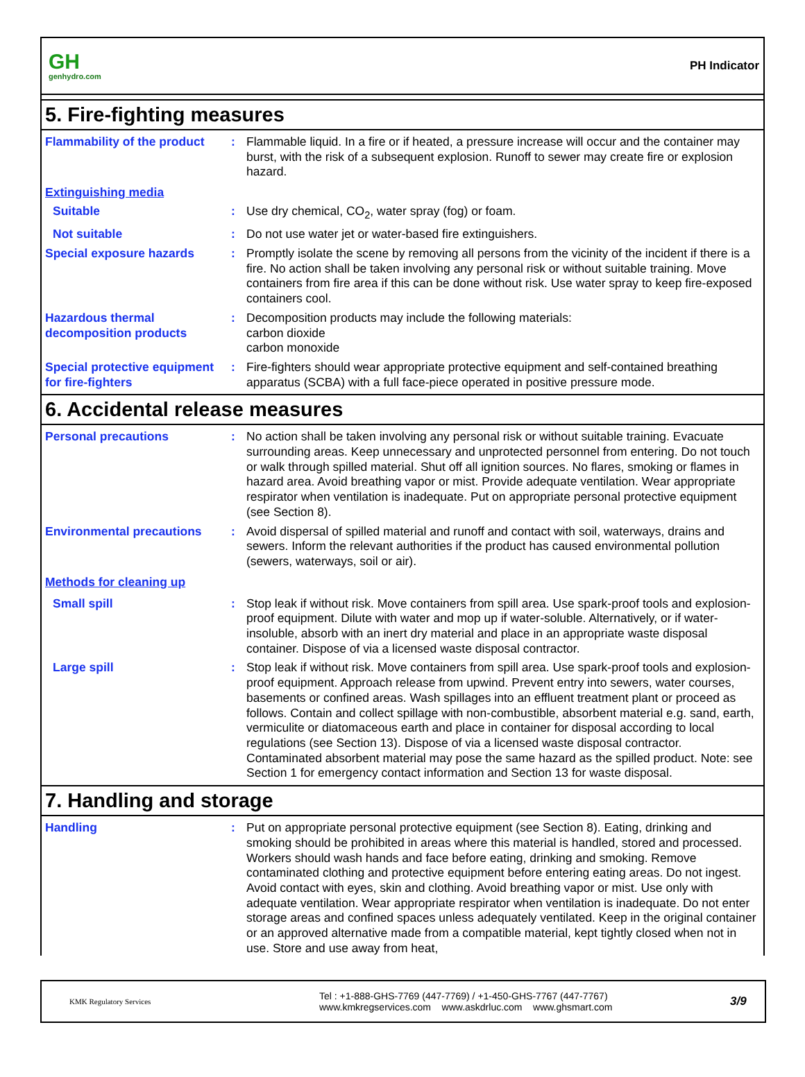GH
genhydro.com
PH Indicator
5. Fire-fighting measures
Flammability of the product
: Flammable liquid. In a fire or if heated, a pressure increase will occur and the container may burst, with the risk of a subsequent explosion. Runoff to sewer may create fire or explosion hazard.
Extinguishing media
Suitable : Use dry chemical, CO<sub>2</sub>, water spray (fog) or foam.
Not suitable : Do not use water jet or water-based fire extinguishers.
Special exposure hazards : Promptly isolate the scene by removing all persons from the vicinity of the incident if there is a fire. No action shall be taken involving any personal risk or without suitable training. Move containers from fire area if this can be done without risk. Use water spray to keep fire-exposed containers cool.
Hazardous thermal decomposition products
: Decomposition products may include the following materials:
carbon dioxide
carbon monoxide
Special protective equipment for fire-fighters
: Fire-fighters should wear appropriate protective equipment and self-contained breathing apparatus (SCBA) with a full face-piece operated in positive pressure mode.
6. Accidental release measures
Personal precautions : No action shall be taken involving any personal risk or without suitable training. Evacuate surrounding areas. Keep unnecessary and unprotected personnel from entering. Do not touch or walk through spilled material. Shut off all ignition sources. No flares, smoking or flames in hazard area. Avoid breathing vapor or mist. Provide adequate ventilation. Wear appropriate respirator when ventilation is inadequate. Put on appropriate personal protective equipment (see Section 8).
Environmental precautions : Avoid dispersal of spilled material and runoff and contact with soil, waterways, drains and sewers. Inform the relevant authorities if the product has caused environmental pollution (sewers, waterways, soil or air).
Methods for cleaning up
Small spill : Stop leak if without risk. Move containers from spill area. Use spark-proof tools and explosion-proof equipment. Dilute with water and mop up if water-soluble. Alternatively, or if water-insoluble, absorb with an inert dry material and place in an appropriate waste disposal container. Dispose of via a licensed waste disposal contractor.
Large spill : Stop leak if without risk. Move containers from spill area. Use spark-proof tools and explosion-proof equipment. Approach release from upwind. Prevent entry into sewers, water courses, basements or confined areas. Wash spillages into an effluent treatment plant or proceed as follows. Contain and collect spillage with non-combustible, absorbent material e.g. sand, earth, vermiculite or diatomaceous earth and place in container for disposal according to local regulations (see Section 13). Dispose of via a licensed waste disposal contractor. Contaminated absorbent material may pose the same hazard as the spilled product. Note: see Section 1 for emergency contact information and Section 13 for waste disposal.
7. Handling and storage
Handling : Put on appropriate personal protective equipment (see Section 8). Eating, drinking and smoking should be prohibited in areas where this material is handled, stored and processed. Workers should wash hands and face before eating, drinking and smoking. Remove contaminated clothing and protective equipment before entering eating areas. Do not ingest. Avoid contact with eyes, skin and clothing. Avoid breathing vapor or mist. Use only with adequate ventilation. Wear appropriate respirator when ventilation is inadequate. Do not enter storage areas and confined spaces unless adequately ventilated. Keep in the original container or an approved alternative made from a compatible material, kept tightly closed when not in use. Store and use away from heat,
KMK Regulatory Services
Tel : +1-888-GHS-7769 (447-7769) / +1-450-GHS-7767 (447-7767)
www.kmkregservices.com www.askdrluc.com www.ghsmart.com
3/9